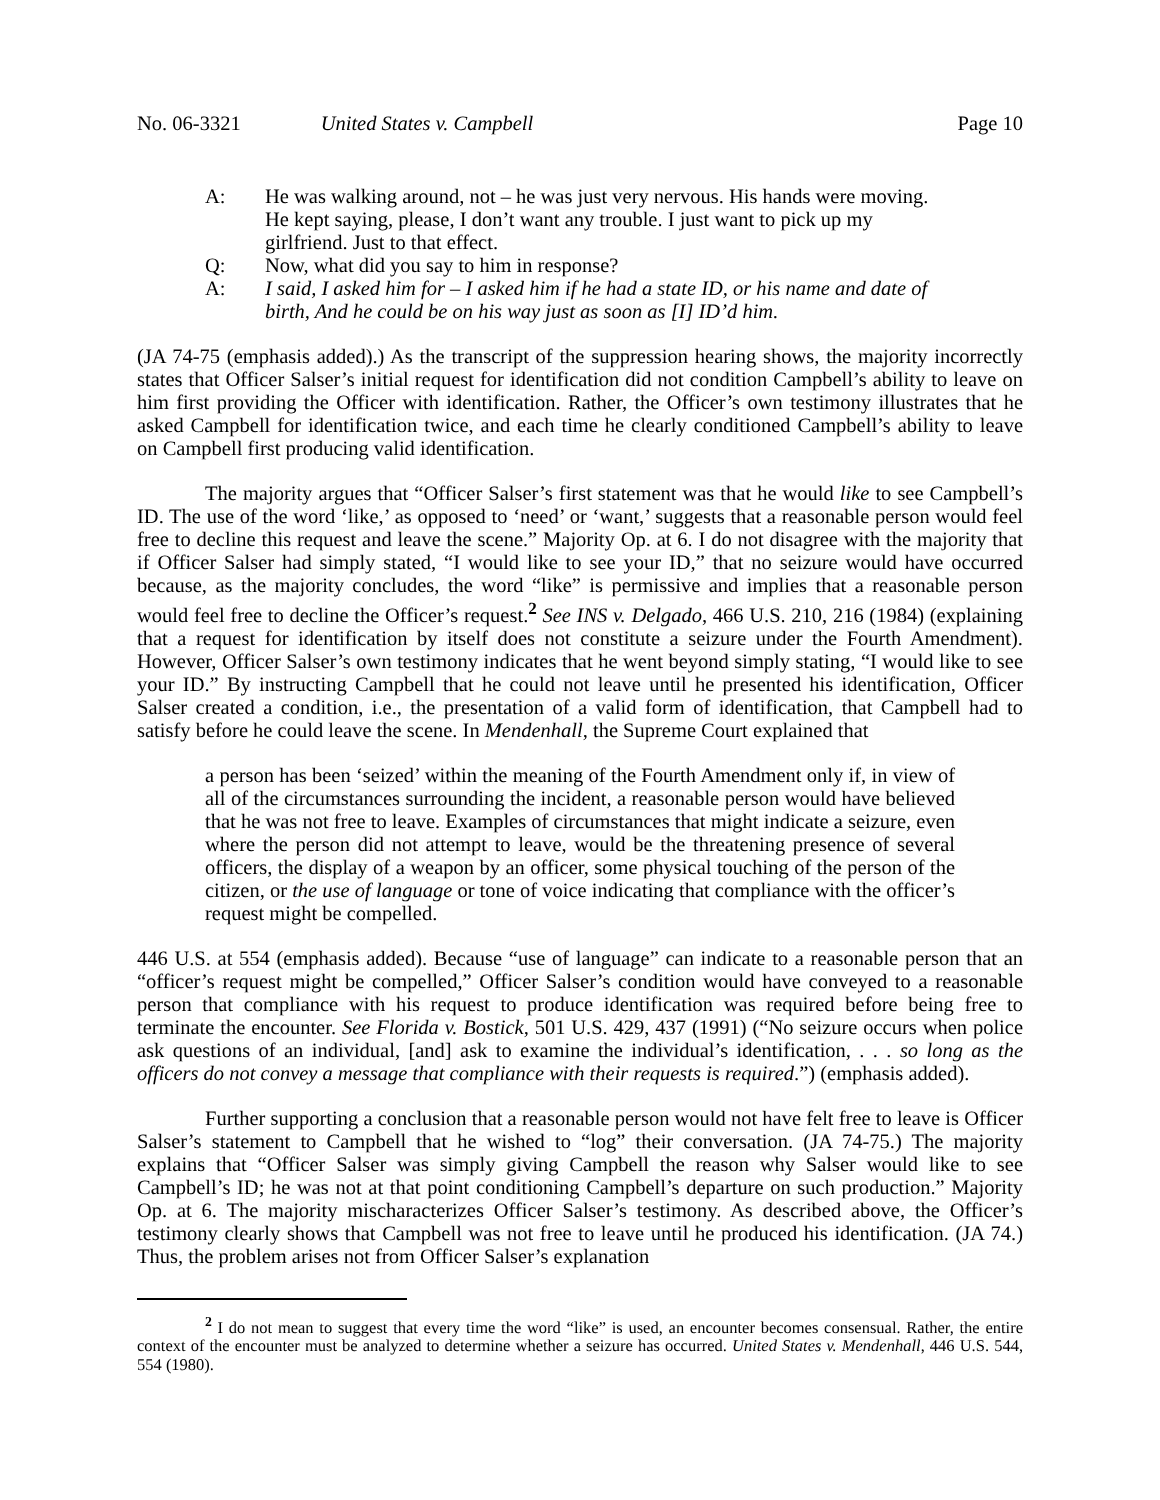No. 06-3321 United States v. Campbell Page 10
A: He was walking around, not – he was just very nervous. His hands were moving. He kept saying, please, I don’t want any trouble. I just want to pick up my girlfriend. Just to that effect.
Q: Now, what did you say to him in response?
A: I said, I asked him for – I asked him if he had a state ID, or his name and date of birth, And he could be on his way just as soon as [I] ID’d him.
(JA 74-75 (emphasis added).) As the transcript of the suppression hearing shows, the majority incorrectly states that Officer Salser’s initial request for identification did not condition Campbell’s ability to leave on him first providing the Officer with identification. Rather, the Officer’s own testimony illustrates that he asked Campbell for identification twice, and each time he clearly conditioned Campbell’s ability to leave on Campbell first producing valid identification.
The majority argues that “Officer Salser’s first statement was that he would like to see Campbell’s ID. The use of the word ‘like,’ as opposed to ‘need’ or ‘want,’ suggests that a reasonable person would feel free to decline this request and leave the scene.” Majority Op. at 6. I do not disagree with the majority that if Officer Salser had simply stated, “I would like to see your ID,” that no seizure would have occurred because, as the majority concludes, the word “like” is permissive and implies that a reasonable person would feel free to decline the Officer’s request.<sup>2</sup> See INS v. Delgado, 466 U.S. 210, 216 (1984) (explaining that a request for identification by itself does not constitute a seizure under the Fourth Amendment). However, Officer Salser’s own testimony indicates that he went beyond simply stating, “I would like to see your ID.” By instructing Campbell that he could not leave until he presented his identification, Officer Salser created a condition, i.e., the presentation of a valid form of identification, that Campbell had to satisfy before he could leave the scene. In Mendenhall, the Supreme Court explained that
a person has been ‘seized’ within the meaning of the Fourth Amendment only if, in view of all of the circumstances surrounding the incident, a reasonable person would have believed that he was not free to leave. Examples of circumstances that might indicate a seizure, even where the person did not attempt to leave, would be the threatening presence of several officers, the display of a weapon by an officer, some physical touching of the person of the citizen, or the use of language or tone of voice indicating that compliance with the officer’s request might be compelled.
446 U.S. at 554 (emphasis added). Because “use of language” can indicate to a reasonable person that an “officer’s request might be compelled,” Officer Salser’s condition would have conveyed to a reasonable person that compliance with his request to produce identification was required before being free to terminate the encounter. See Florida v. Bostick, 501 U.S. 429, 437 (1991) (“No seizure occurs when police ask questions of an individual, [and] ask to examine the individual’s identification, . . . so long as the officers do not convey a message that compliance with their requests is required.”) (emphasis added).
Further supporting a conclusion that a reasonable person would not have felt free to leave is Officer Salser’s statement to Campbell that he wished to “log” their conversation. (JA 74-75.) The majority explains that “Officer Salser was simply giving Campbell the reason why Salser would like to see Campbell’s ID; he was not at that point conditioning Campbell’s departure on such production.” Majority Op. at 6. The majority mischaracterizes Officer Salser’s testimony. As described above, the Officer’s testimony clearly shows that Campbell was not free to leave until he produced his identification. (JA 74.) Thus, the problem arises not from Officer Salser’s explanation
<sup>2</sup> I do not mean to suggest that every time the word “like” is used, an encounter becomes consensual. Rather, the entire context of the encounter must be analyzed to determine whether a seizure has occurred. United States v. Mendenhall, 446 U.S. 544, 554 (1980).